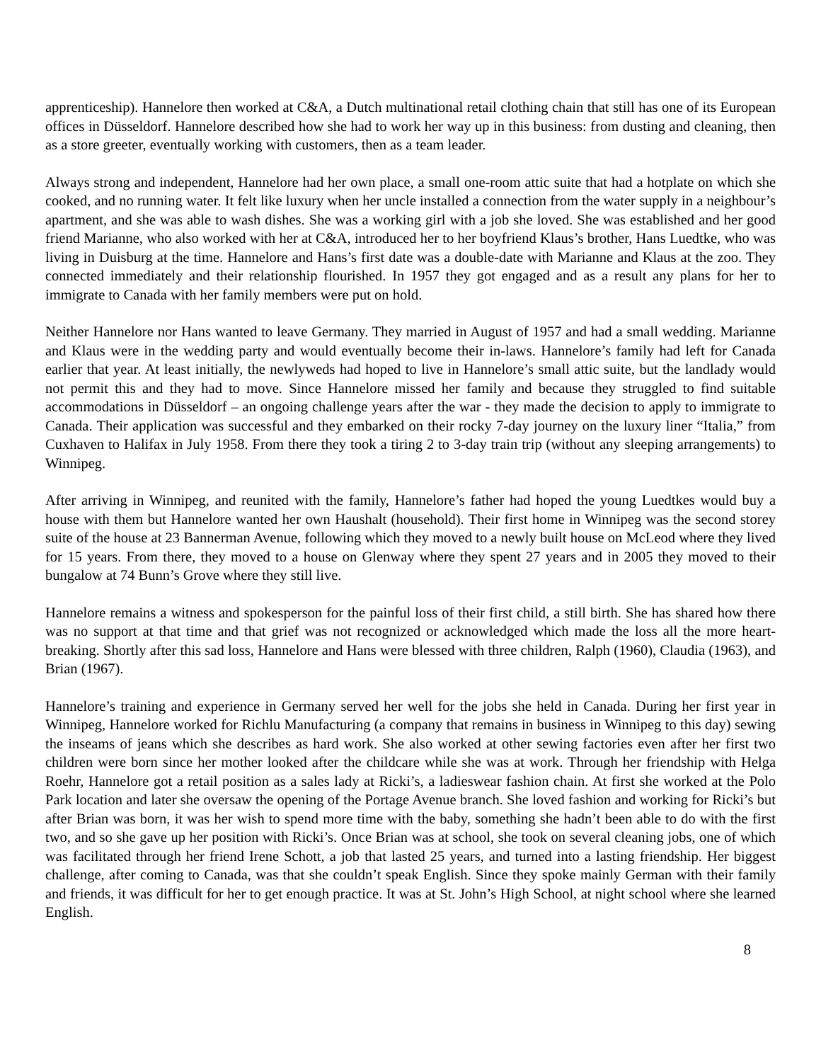apprenticeship). Hannelore then worked at C&A, a Dutch multinational retail clothing chain that still has one of its European offices in Düsseldorf. Hannelore described how she had to work her way up in this business: from dusting and cleaning, then as a store greeter, eventually working with customers, then as a team leader.
Always strong and independent, Hannelore had her own place, a small one-room attic suite that had a hotplate on which she cooked, and no running water. It felt like luxury when her uncle installed a connection from the water supply in a neighbour’s apartment, and she was able to wash dishes. She was a working girl with a job she loved. She was established and her good friend Marianne, who also worked with her at C&A, introduced her to her boyfriend Klaus’s brother, Hans Luedtke, who was living in Duisburg at the time. Hannelore and Hans’s first date was a double-date with Marianne and Klaus at the zoo. They connected immediately and their relationship flourished. In 1957 they got engaged and as a result any plans for her to immigrate to Canada with her family members were put on hold.
Neither Hannelore nor Hans wanted to leave Germany. They married in August of 1957 and had a small wedding. Marianne and Klaus were in the wedding party and would eventually become their in-laws. Hannelore’s family had left for Canada earlier that year. At least initially, the newlyweds had hoped to live in Hannelore’s small attic suite, but the landlady would not permit this and they had to move. Since Hannelore missed her family and because they struggled to find suitable accommodations in Düsseldorf – an ongoing challenge years after the war - they made the decision to apply to immigrate to Canada. Their application was successful and they embarked on their rocky 7-day journey on the luxury liner “Italia,” from Cuxhaven to Halifax in July 1958. From there they took a tiring 2 to 3-day train trip (without any sleeping arrangements) to Winnipeg.
After arriving in Winnipeg, and reunited with the family, Hannelore’s father had hoped the young Luedtkes would buy a house with them but Hannelore wanted her own Haushalt (household). Their first home in Winnipeg was the second storey suite of the house at 23 Bannerman Avenue, following which they moved to a newly built house on McLeod where they lived for 15 years. From there, they moved to a house on Glenway where they spent 27 years and in 2005 they moved to their bungalow at 74 Bunn’s Grove where they still live.
Hannelore remains a witness and spokesperson for the painful loss of their first child, a still birth. She has shared how there was no support at that time and that grief was not recognized or acknowledged which made the loss all the more heart-breaking. Shortly after this sad loss, Hannelore and Hans were blessed with three children, Ralph (1960), Claudia (1963), and Brian (1967).
Hannelore’s training and experience in Germany served her well for the jobs she held in Canada. During her first year in Winnipeg, Hannelore worked for Richlu Manufacturing (a company that remains in business in Winnipeg to this day) sewing the inseams of jeans which she describes as hard work. She also worked at other sewing factories even after her first two children were born since her mother looked after the childcare while she was at work. Through her friendship with Helga Roehr, Hannelore got a retail position as a sales lady at Ricki’s, a ladieswear fashion chain. At first she worked at the Polo Park location and later she oversaw the opening of the Portage Avenue branch. She loved fashion and working for Ricki’s but after Brian was born, it was her wish to spend more time with the baby, something she hadn’t been able to do with the first two, and so she gave up her position with Ricki’s. Once Brian was at school, she took on several cleaning jobs, one of which was facilitated through her friend Irene Schott, a job that lasted 25 years, and turned into a lasting friendship. Her biggest challenge, after coming to Canada, was that she couldn’t speak English. Since they spoke mainly German with their family and friends, it was difficult for her to get enough practice. It was at St. John’s High School, at night school where she learned English.
8